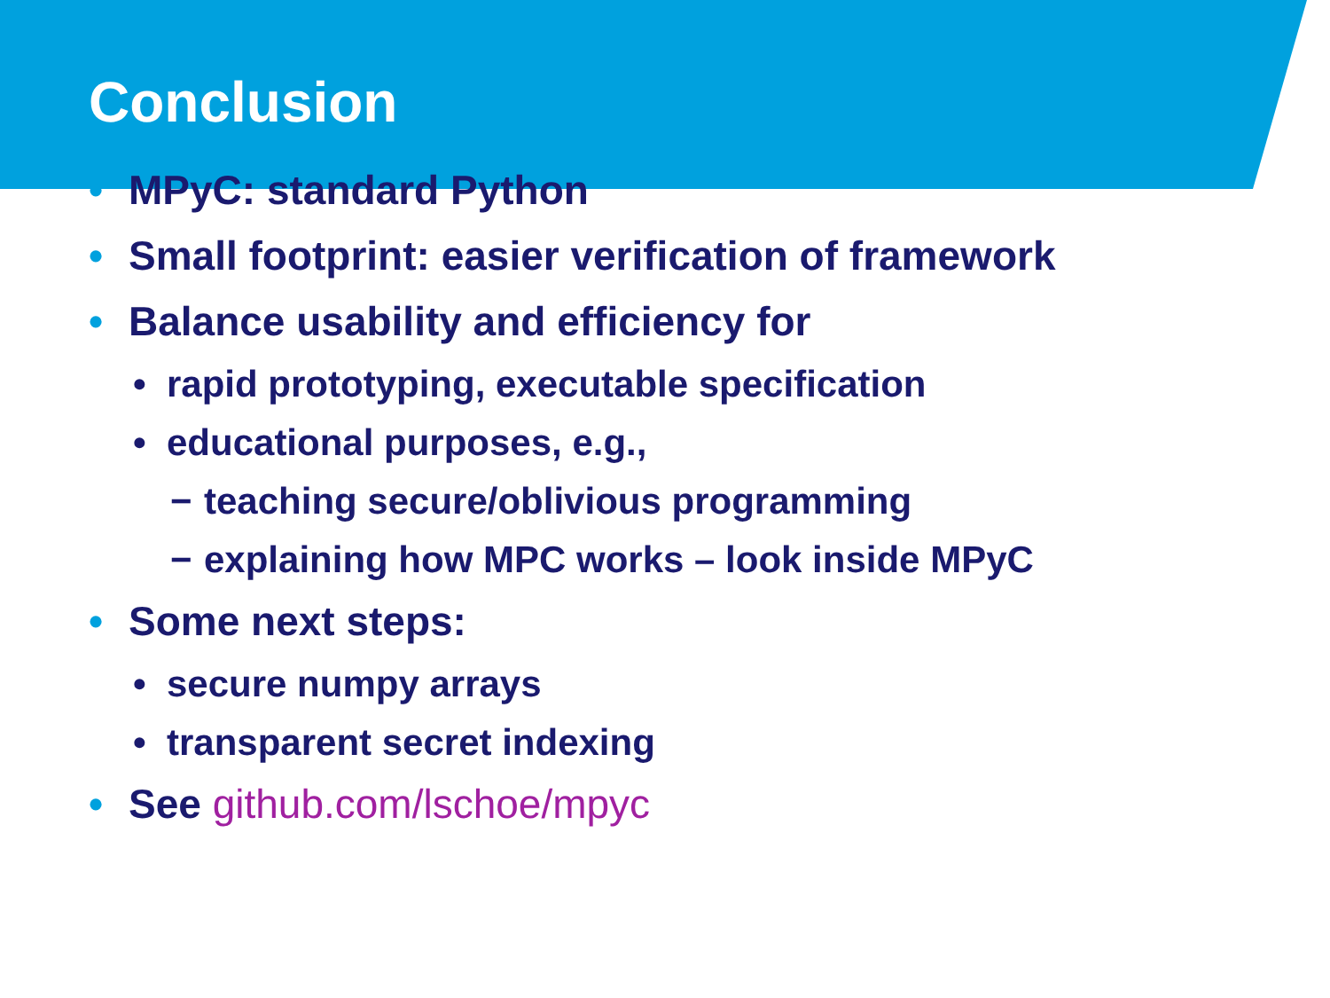Conclusion
• MPyC: standard Python
• Small footprint: easier verification of framework
• Balance usability and efficiency for
• rapid prototyping, executable specification
• educational purposes, e.g.,
− teaching secure/oblivious programming
− explaining how MPC works – look inside MPyC
• Some next steps:
• secure numpy arrays
• transparent secret indexing
• See github.com/lschoe/mpyc